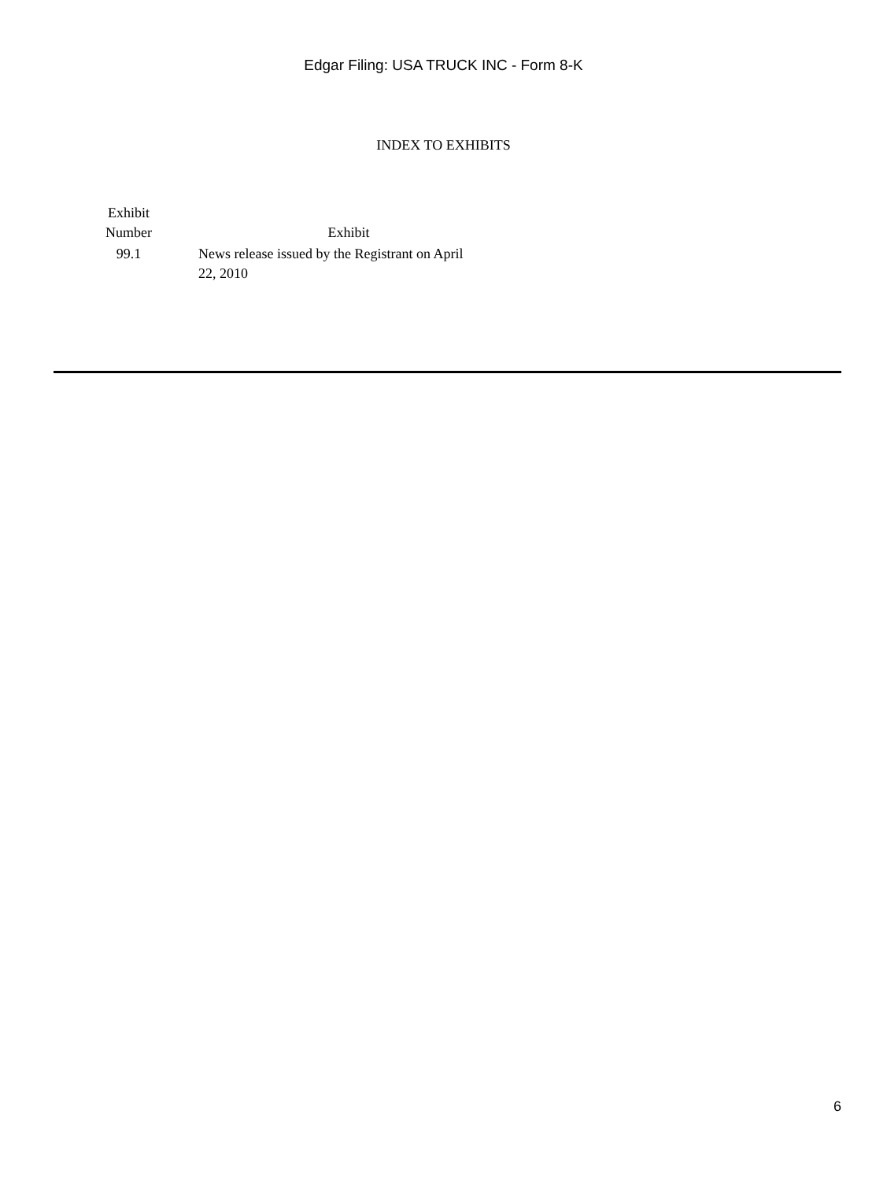Edgar Filing: USA TRUCK INC - Form 8-K
INDEX TO EXHIBITS
| Exhibit Number | Exhibit |
| --- | --- |
| 99.1 | News release issued by the Registrant on April 22, 2010 |
6